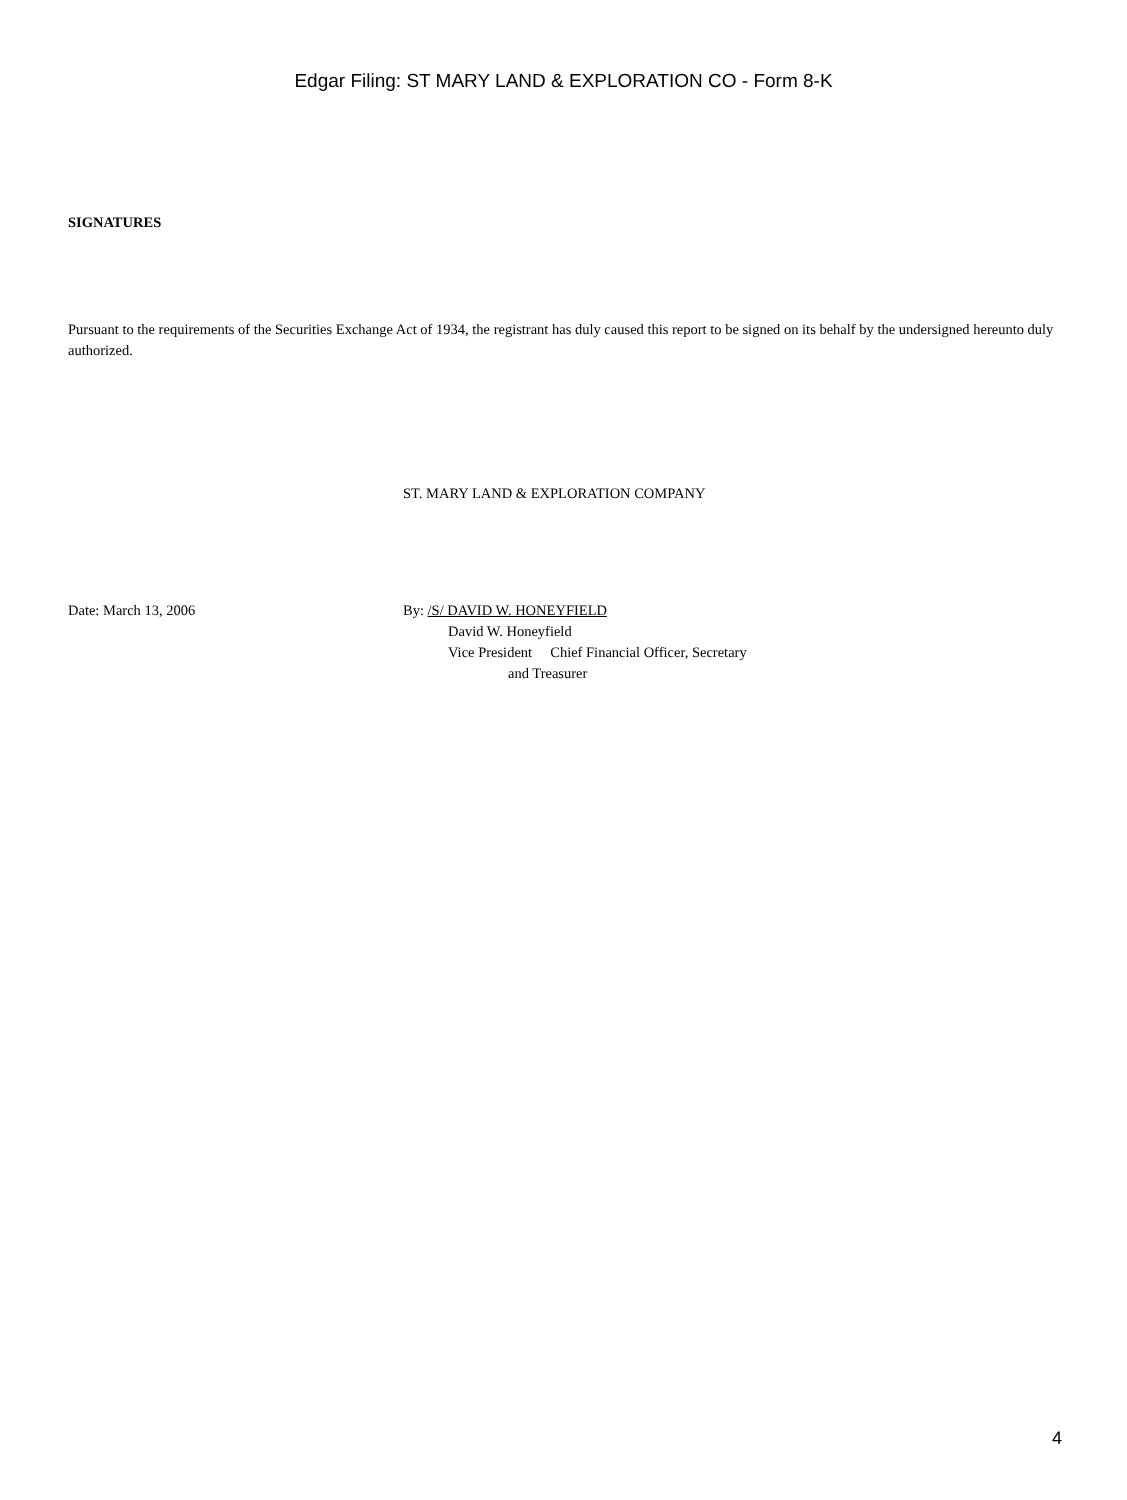Edgar Filing: ST MARY LAND & EXPLORATION CO - Form 8-K
SIGNATURES
Pursuant to the requirements of the Securities Exchange Act of 1934, the registrant has duly caused this report to be signed on its behalf by the undersigned hereunto duly authorized.
ST. MARY LAND & EXPLORATION COMPANY
Date: March 13, 2006 By: /S/ DAVID W. HONEYFIELD
David W. Honeyfield
Vice President Chief Financial Officer, Secretary
and Treasurer
4